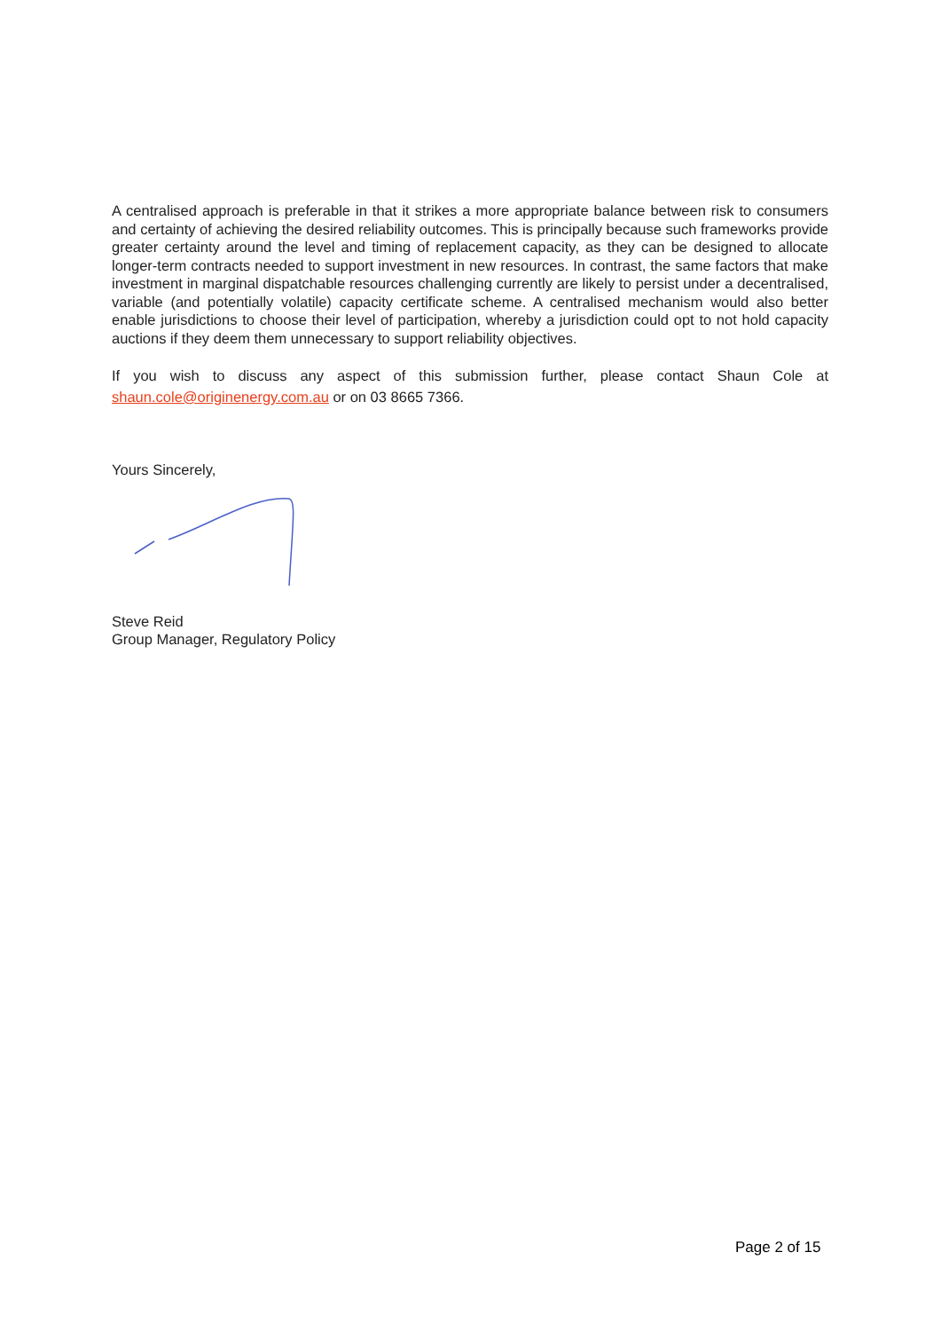A centralised approach is preferable in that it strikes a more appropriate balance between risk to consumers and certainty of achieving the desired reliability outcomes. This is principally because such frameworks provide greater certainty around the level and timing of replacement capacity, as they can be designed to allocate longer-term contracts needed to support investment in new resources. In contrast, the same factors that make investment in marginal dispatchable resources challenging currently are likely to persist under a decentralised, variable (and potentially volatile) capacity certificate scheme. A centralised mechanism would also better enable jurisdictions to choose their level of participation, whereby a jurisdiction could opt to not hold capacity auctions if they deem them unnecessary to support reliability objectives.
If you wish to discuss any aspect of this submission further, please contact Shaun Cole at shaun.cole@originenergy.com.au or on 03 8665 7366.
Yours Sincerely,
Steve Reid
Group Manager, Regulatory Policy
Page 2 of 15